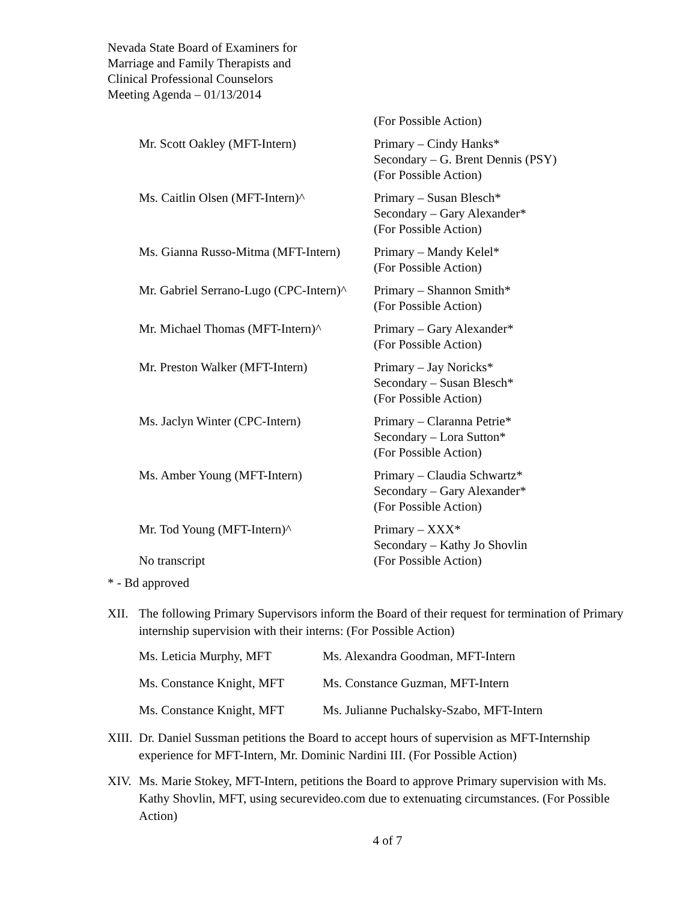Nevada State Board of Examiners for
Marriage and Family Therapists and
Clinical Professional Counselors
Meeting Agenda – 01/13/2014
| | (For Possible Action) |
| Mr. Scott Oakley (MFT-Intern) | Primary – Cindy Hanks* Secondary – G. Brent Dennis (PSY) (For Possible Action) |
| Ms. Caitlin Olsen (MFT-Intern)^ | Primary – Susan Blesch* Secondary – Gary Alexander* (For Possible Action) |
| Ms. Gianna Russo-Mitma (MFT-Intern) | Primary – Mandy Kelel* (For Possible Action) |
| Mr. Gabriel Serrano-Lugo (CPC-Intern)^ | Primary – Shannon Smith* (For Possible Action) |
| Mr. Michael Thomas (MFT-Intern)^ | Primary – Gary Alexander* (For Possible Action) |
| Mr. Preston Walker (MFT-Intern) | Primary – Jay Noricks* Secondary – Susan Blesch* (For Possible Action) |
| Ms. Jaclyn Winter (CPC-Intern) | Primary – Claranna Petrie* Secondary – Lora Sutton* (For Possible Action) |
| Ms. Amber Young (MFT-Intern) | Primary – Claudia Schwartz* Secondary – Gary Alexander* (For Possible Action) |
| Mr. Tod Young (MFT-Intern)^ No transcript | Primary – XXX* Secondary – Kathy Jo Shovlin (For Possible Action) |
* - Bd approved
XII. The following Primary Supervisors inform the Board of their request for termination of Primary internship supervision with their interns: (For Possible Action)
| Ms. Leticia Murphy, MFT | Ms. Alexandra Goodman, MFT-Intern |
| Ms. Constance Knight, MFT | Ms. Constance Guzman, MFT-Intern |
| Ms. Constance Knight, MFT | Ms. Julianne Puchalsky-Szabo, MFT-Intern |
XIII.
Dr. Daniel Sussman petitions the Board to accept hours of supervision as MFT-Internship experience for MFT-Intern, Mr. Dominic Nardini III. (For Possible Action)
XIV. Ms. Marie Stokey, MFT-Intern, petitions the Board to approve Primary supervision with Ms. Kathy Shovlin, MFT, using securevideo.com due to extenuating circumstances. (For Possible Action)
4 of 7